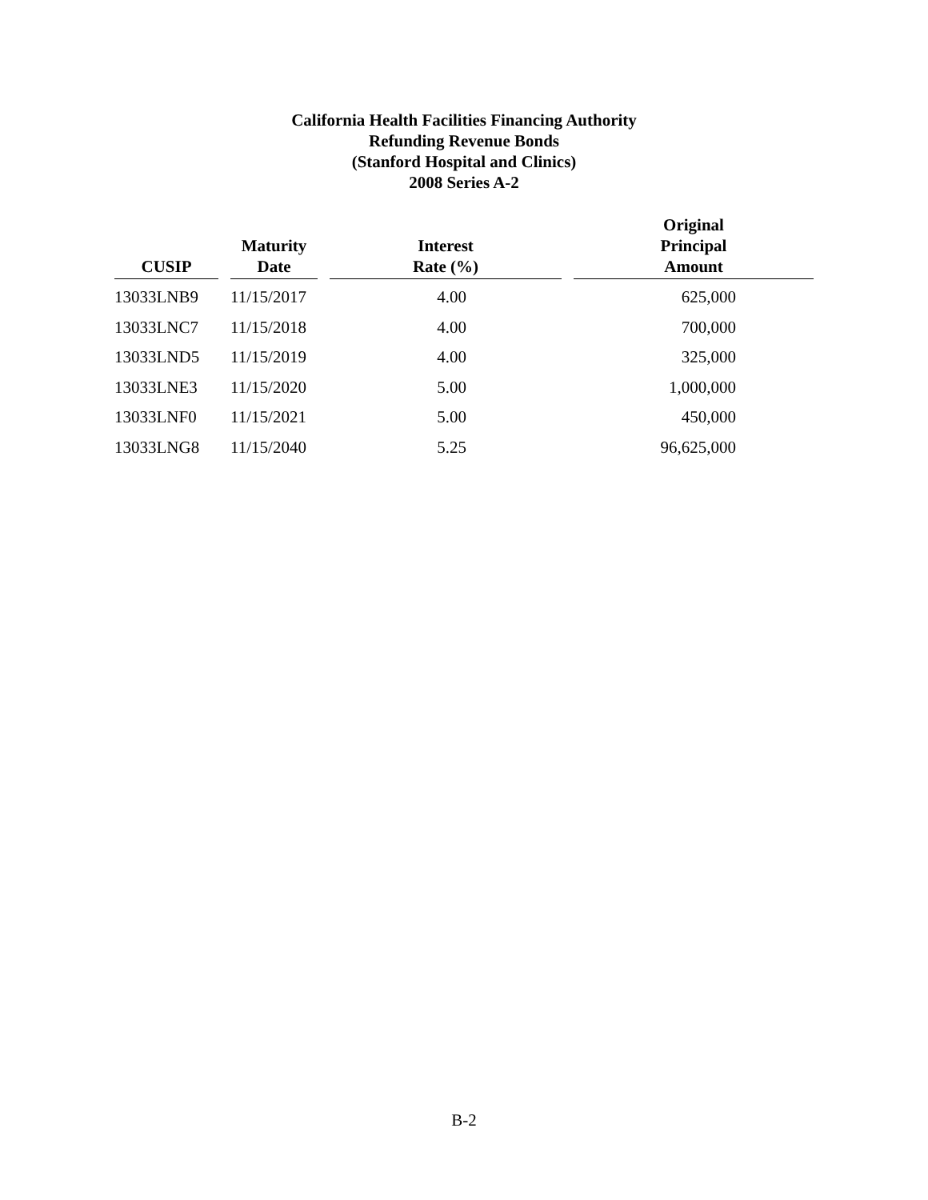California Health Facilities Financing Authority
Refunding Revenue Bonds
(Stanford Hospital and Clinics)
2008 Series A-2
| CUSIP | Maturity Date | Interest Rate (%) | Original Principal Amount |
| --- | --- | --- | --- |
| 13033LNB9 | 11/15/2017 | 4.00 | 625,000 |
| 13033LNC7 | 11/15/2018 | 4.00 | 700,000 |
| 13033LND5 | 11/15/2019 | 4.00 | 325,000 |
| 13033LNE3 | 11/15/2020 | 5.00 | 1,000,000 |
| 13033LNF0 | 11/15/2021 | 5.00 | 450,000 |
| 13033LNG8 | 11/15/2040 | 5.25 | 96,625,000 |
B-2